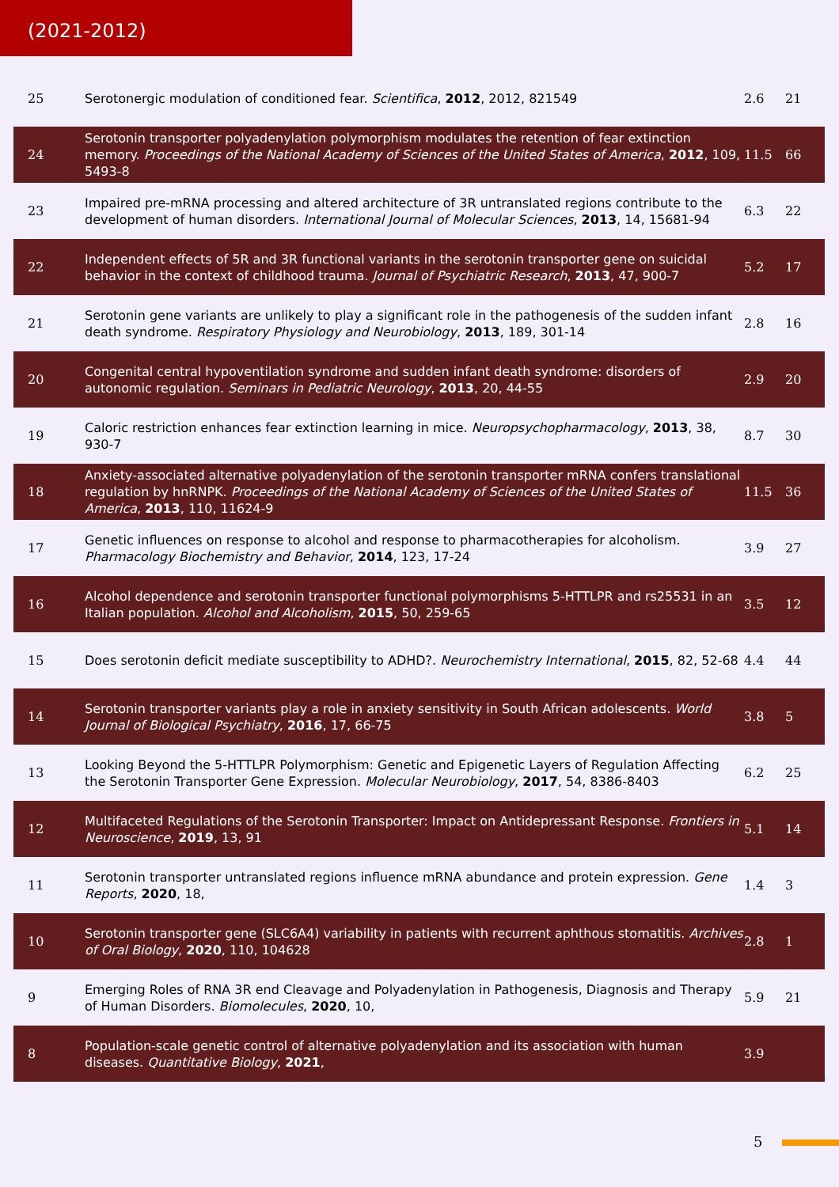(2021-2012)
| 25 | Serotonergic modulation of conditioned fear. Scientifica , 2012 , 2012, 821549 | 2.6 | 21 |
| 24 | Serotonin transporter polyadenylation polymorphism modulates the retention of fear extinction memory. Proceedings of the National Academy of Sciences of the United States of America , 2012 , 109, 5493-8 | 11.5 | 66 |
| 23 | Impaired pre-mRNA processing and altered architecture of 3R untranslated regions contribute to the development of human disorders. International Journal of Molecular Sciences , 2013 , 14, 15681-94 | 6.3 | 22 |
| 22 | Independent effects of 5R and 3R functional variants in the serotonin transporter gene on suicidal behavior in the context of childhood trauma. Journal of Psychiatric Research , 2013 , 47, 900-7 | 5.2 | 17 |
| 21 | Serotonin gene variants are unlikely to play a significant role in the pathogenesis of the sudden infant death syndrome. Respiratory Physiology and Neurobiology , 2013 , 189, 301-14 | 2.8 | 16 |
| 20 | Congenital central hypoventilation syndrome and sudden infant death syndrome: disorders of autonomic regulation. Seminars in Pediatric Neurology , 2013 , 20, 44-55 | 2.9 | 20 |
| 19 | Caloric restriction enhances fear extinction learning in mice. Neuropsychopharmacology , 2013 , 38, 930-7 | 8.7 | 30 |
| 18 | Anxiety-associated alternative polyadenylation of the serotonin transporter mRNA confers translational regulation by hnRNPK. Proceedings of the National Academy of Sciences of the United States of America , 2013 , 110, 11624-9 | 11.5 | 36 |
| 17 | Genetic influences on response to alcohol and response to pharmacotherapies for alcoholism. Pharmacology Biochemistry and Behavior , 2014 , 123, 17-24 | 3.9 | 27 |
| 16 | Alcohol dependence and serotonin transporter functional polymorphisms 5-HTTLPR and rs25531 in an Italian population. Alcohol and Alcoholism , 2015 , 50, 259-65 | 3.5 | 12 |
| 15 | Does serotonin deficit mediate susceptibility to ADHD?. Neurochemistry International , 2015 , 82, 52-68 | 4.4 | 44 |
| 14 | Serotonin transporter variants play a role in anxiety sensitivity in South African adolescents. World Journal of Biological Psychiatry , 2016 , 17, 66-75 | 3.8 | 5 |
| 13 | Looking Beyond the 5-HTTLPR Polymorphism: Genetic and Epigenetic Layers of Regulation Affecting the Serotonin Transporter Gene Expression. Molecular Neurobiology , 2017 , 54, 8386-8403 | 6.2 | 25 |
| 12 | Multifaceted Regulations of the Serotonin Transporter: Impact on Antidepressant Response. Frontiers in Neuroscience , 2019 , 13, 91 | 5.1 | 14 |
| 11 | Serotonin transporter untranslated regions influence mRNA abundance and protein expression. Gene Reports , 2020 , 18, | 1.4 | 3 |
| 10 | Serotonin transporter gene (SLC6A4) variability in patients with recurrent aphthous stomatitis. Archives of Oral Biology , 2020 , 110, 104628 | 2.8 | 1 |
| 9 | Emerging Roles of RNA 3R end Cleavage and Polyadenylation in Pathogenesis, Diagnosis and Therapy of Human Disorders. Biomolecules , 2020 , 10, | 5.9 | 21 |
| 8 | Population-scale genetic control of alternative polyadenylation and its association with human diseases. Quantitative Biology , 2021 , | 3.9 | |
5